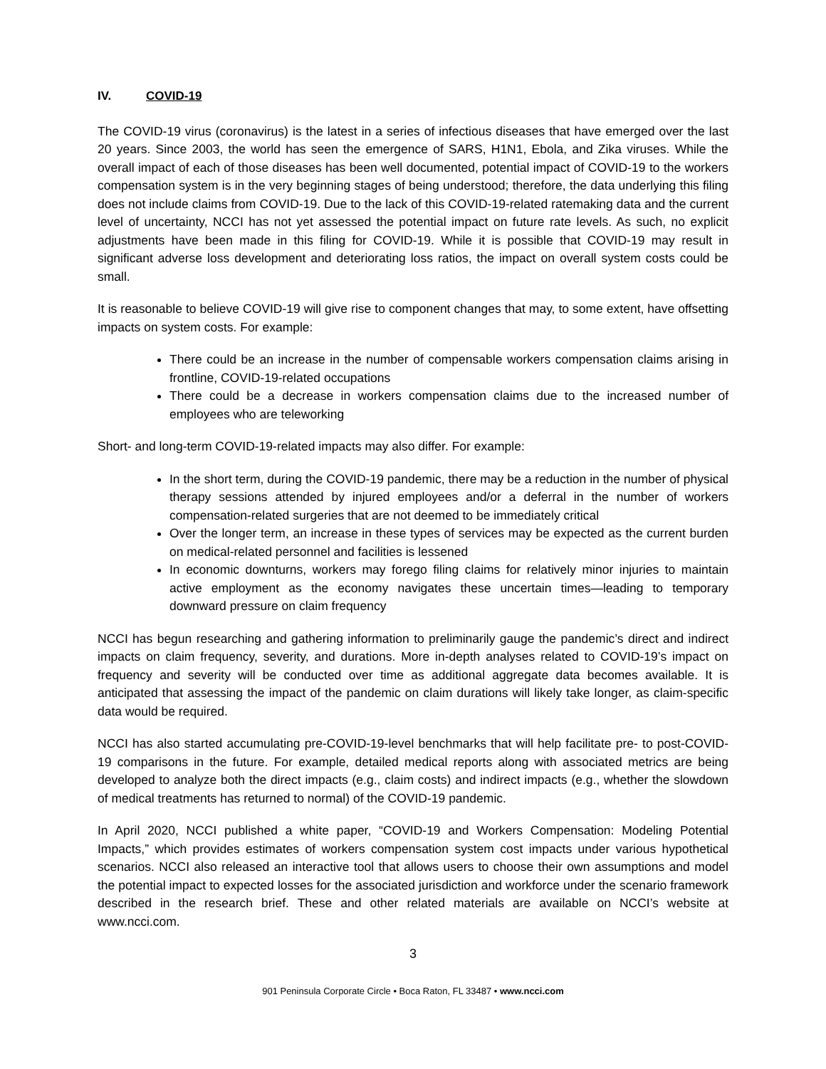IV. COVID-19
The COVID-19 virus (coronavirus) is the latest in a series of infectious diseases that have emerged over the last 20 years. Since 2003, the world has seen the emergence of SARS, H1N1, Ebola, and Zika viruses. While the overall impact of each of those diseases has been well documented, potential impact of COVID-19 to the workers compensation system is in the very beginning stages of being understood; therefore, the data underlying this filing does not include claims from COVID-19. Due to the lack of this COVID-19-related ratemaking data and the current level of uncertainty, NCCI has not yet assessed the potential impact on future rate levels. As such, no explicit adjustments have been made in this filing for COVID-19. While it is possible that COVID-19 may result in significant adverse loss development and deteriorating loss ratios, the impact on overall system costs could be small.
It is reasonable to believe COVID-19 will give rise to component changes that may, to some extent, have offsetting impacts on system costs. For example:
There could be an increase in the number of compensable workers compensation claims arising in frontline, COVID-19-related occupations
There could be a decrease in workers compensation claims due to the increased number of employees who are teleworking
Short- and long-term COVID-19-related impacts may also differ. For example:
In the short term, during the COVID-19 pandemic, there may be a reduction in the number of physical therapy sessions attended by injured employees and/or a deferral in the number of workers compensation-related surgeries that are not deemed to be immediately critical
Over the longer term, an increase in these types of services may be expected as the current burden on medical-related personnel and facilities is lessened
In economic downturns, workers may forego filing claims for relatively minor injuries to maintain active employment as the economy navigates these uncertain times—leading to temporary downward pressure on claim frequency
NCCI has begun researching and gathering information to preliminarily gauge the pandemic’s direct and indirect impacts on claim frequency, severity, and durations. More in-depth analyses related to COVID-19’s impact on frequency and severity will be conducted over time as additional aggregate data becomes available. It is anticipated that assessing the impact of the pandemic on claim durations will likely take longer, as claim-specific data would be required.
NCCI has also started accumulating pre-COVID-19-level benchmarks that will help facilitate pre- to post-COVID-19 comparisons in the future. For example, detailed medical reports along with associated metrics are being developed to analyze both the direct impacts (e.g., claim costs) and indirect impacts (e.g., whether the slowdown of medical treatments has returned to normal) of the COVID-19 pandemic.
In April 2020, NCCI published a white paper, “COVID-19 and Workers Compensation: Modeling Potential Impacts,” which provides estimates of workers compensation system cost impacts under various hypothetical scenarios. NCCI also released an interactive tool that allows users to choose their own assumptions and model the potential impact to expected losses for the associated jurisdiction and workforce under the scenario framework described in the research brief. These and other related materials are available on NCCI’s website at www.ncci.com.
3
901 Peninsula Corporate Circle • Boca Raton, FL 33487 • www.ncci.com